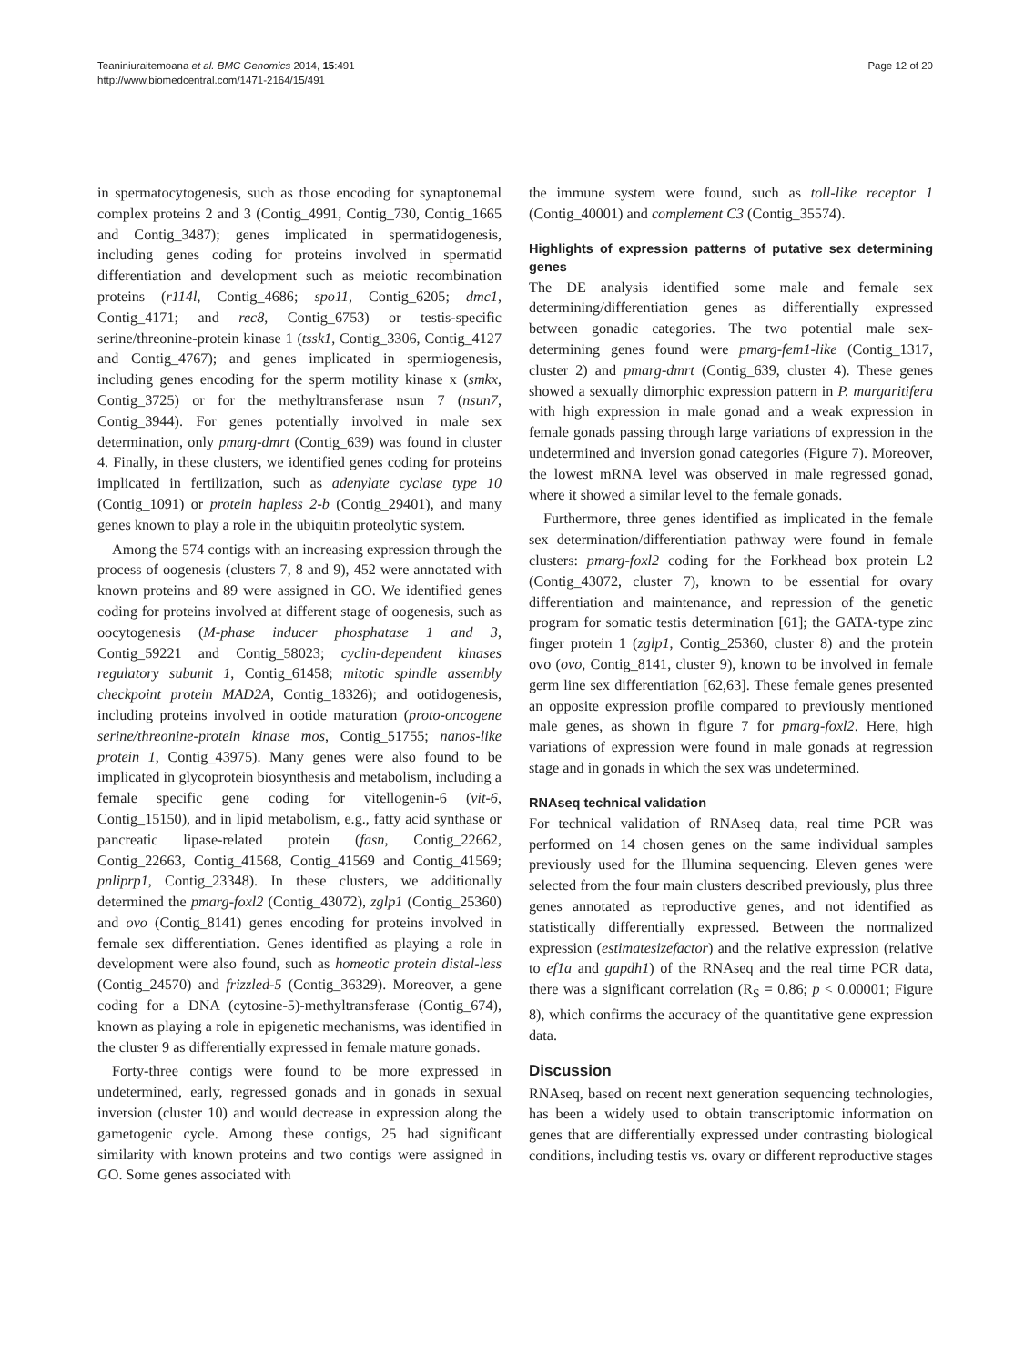Teaniniuraitemoana et al. BMC Genomics 2014, 15:491
http://www.biomedcentral.com/1471-2164/15/491
Page 12 of 20
in spermatocytogenesis, such as those encoding for synaptonemal complex proteins 2 and 3 (Contig_4991, Contig_730, Contig_1665 and Contig_3487); genes implicated in spermatidogenesis, including genes coding for proteins involved in spermatid differentiation and development such as meiotic recombination proteins (r114l, Contig_4686; spo11, Contig_6205; dmc1, Contig_4171; and rec8, Contig_6753) or testis-specific serine/threonine-protein kinase 1 (tssk1, Contig_3306, Contig_4127 and Contig_4767); and genes implicated in spermiogenesis, including genes encoding for the sperm motility kinase x (smkx, Contig_3725) or for the methyltransferase nsun 7 (nsun7, Contig_3944). For genes potentially involved in male sex determination, only pmarg-dmrt (Contig_639) was found in cluster 4. Finally, in these clusters, we identified genes coding for proteins implicated in fertilization, such as adenylate cyclase type 10 (Contig_1091) or protein hapless 2-b (Contig_29401), and many genes known to play a role in the ubiquitin proteolytic system.
Among the 574 contigs with an increasing expression through the process of oogenesis (clusters 7, 8 and 9), 452 were annotated with known proteins and 89 were assigned in GO. We identified genes coding for proteins involved at different stage of oogenesis, such as oocytogenesis (M-phase inducer phosphatase 1 and 3, Contig_59221 and Contig_58023; cyclin-dependent kinases regulatory subunit 1, Contig_61458; mitotic spindle assembly checkpoint protein MAD2A, Contig_18326); and ootidogenesis, including proteins involved in ootide maturation (proto-oncogene serine/threonine-protein kinase mos, Contig_51755; nanos-like protein 1, Contig_43975). Many genes were also found to be implicated in glycoprotein biosynthesis and metabolism, including a female specific gene coding for vitellogenin-6 (vit-6, Contig_15150), and in lipid metabolism, e.g., fatty acid synthase or pancreatic lipase-related protein (fasn, Contig_22662, Contig_22663, Contig_41568, Contig_41569 and Contig_41569; pnliprp1, Contig_23348). In these clusters, we additionally determined the pmarg-foxl2 (Contig_43072), zglp1 (Contig_25360) and ovo (Contig_8141) genes encoding for proteins involved in female sex differentiation. Genes identified as playing a role in development were also found, such as homeotic protein distal-less (Contig_24570) and frizzled-5 (Contig_36329). Moreover, a gene coding for a DNA (cytosine-5)-methyltransferase (Contig_674), known as playing a role in epigenetic mechanisms, was identified in the cluster 9 as differentially expressed in female mature gonads.
Forty-three contigs were found to be more expressed in undetermined, early, regressed gonads and in gonads in sexual inversion (cluster 10) and would decrease in expression along the gametogenic cycle. Among these contigs, 25 had significant similarity with known proteins and two contigs were assigned in GO. Some genes associated with
the immune system were found, such as toll-like receptor 1 (Contig_40001) and complement C3 (Contig_35574).
Highlights of expression patterns of putative sex determining genes
The DE analysis identified some male and female sex determining/differentiation genes as differentially expressed between gonadic categories. The two potential male sex-determining genes found were pmarg-fem1-like (Contig_1317, cluster 2) and pmarg-dmrt (Contig_639, cluster 4). These genes showed a sexually dimorphic expression pattern in P. margaritifera with high expression in male gonad and a weak expression in female gonads passing through large variations of expression in the undetermined and inversion gonad categories (Figure 7). Moreover, the lowest mRNA level was observed in male regressed gonad, where it showed a similar level to the female gonads.
Furthermore, three genes identified as implicated in the female sex determination/differentiation pathway were found in female clusters: pmarg-foxl2 coding for the Forkhead box protein L2 (Contig_43072, cluster 7), known to be essential for ovary differentiation and maintenance, and repression of the genetic program for somatic testis determination [61]; the GATA-type zinc finger protein 1 (zglp1, Contig_25360, cluster 8) and the protein ovo (ovo, Contig_8141, cluster 9), known to be involved in female germ line sex differentiation [62,63]. These female genes presented an opposite expression profile compared to previously mentioned male genes, as shown in figure 7 for pmarg-foxl2. Here, high variations of expression were found in male gonads at regression stage and in gonads in which the sex was undetermined.
RNAseq technical validation
For technical validation of RNAseq data, real time PCR was performed on 14 chosen genes on the same individual samples previously used for the Illumina sequencing. Eleven genes were selected from the four main clusters described previously, plus three genes annotated as reproductive genes, and not identified as statistically differentially expressed. Between the normalized expression (estimatesizefactor) and the relative expression (relative to ef1a and gapdh1) of the RNAseq and the real time PCR data, there was a significant correlation (R<sub>S</sub> = 0.86; p < 0.00001; Figure 8), which confirms the accuracy of the quantitative gene expression data.
Discussion
RNAseq, based on recent next generation sequencing technologies, has been a widely used to obtain transcriptomic information on genes that are differentially expressed under contrasting biological conditions, including testis vs. ovary or different reproductive stages